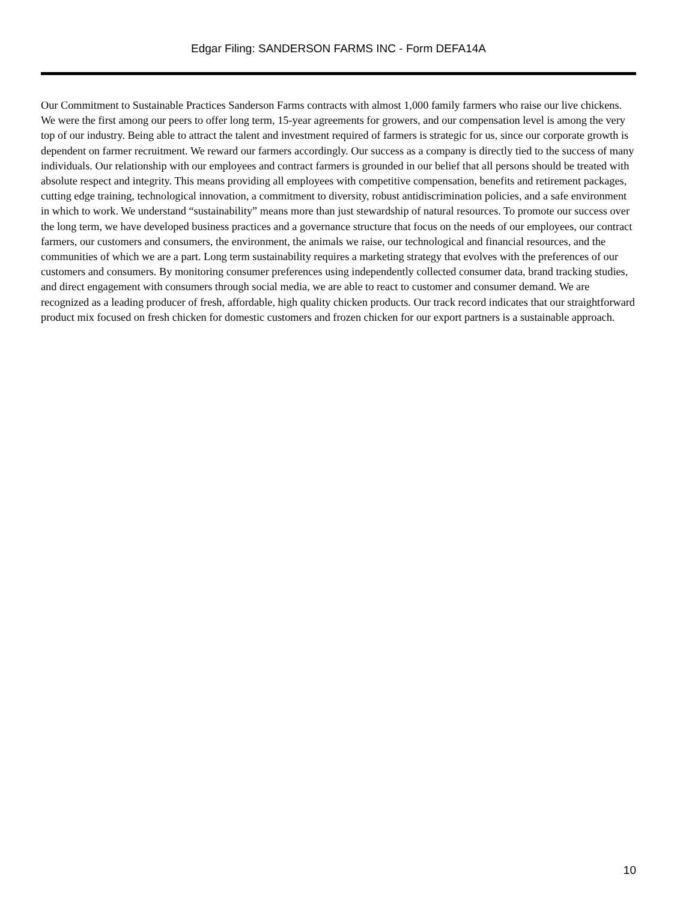Edgar Filing: SANDERSON FARMS INC - Form DEFA14A
Our Commitment to Sustainable Practices Sanderson Farms contracts with almost 1,000 family farmers who raise our live chickens. We were the first among our peers to offer long term, 15-year agreements for growers, and our compensation level is among the very top of our industry. Being able to attract the talent and investment required of farmers is strategic for us, since our corporate growth is dependent on farmer recruitment. We reward our farmers accordingly. Our success as a company is directly tied to the success of many individuals. Our relationship with our employees and contract farmers is grounded in our belief that all persons should be treated with absolute respect and integrity. This means providing all employees with competitive compensation, benefits and retirement packages, cutting edge training, technological innovation, a commitment to diversity, robust antidiscrimination policies, and a safe environment in which to work. We understand “sustainability” means more than just stewardship of natural resources. To promote our success over the long term, we have developed business practices and a governance structure that focus on the needs of our employees, our contract farmers, our customers and consumers, the environment, the animals we raise, our technological and financial resources, and the communities of which we are a part. Long term sustainability requires a marketing strategy that evolves with the preferences of our customers and consumers. By monitoring consumer preferences using independently collected consumer data, brand tracking studies, and direct engagement with consumers through social media, we are able to react to customer and consumer demand. We are recognized as a leading producer of fresh, affordable, high quality chicken products. Our track record indicates that our straightforward product mix focused on fresh chicken for domestic customers and frozen chicken for our export partners is a sustainable approach.
10